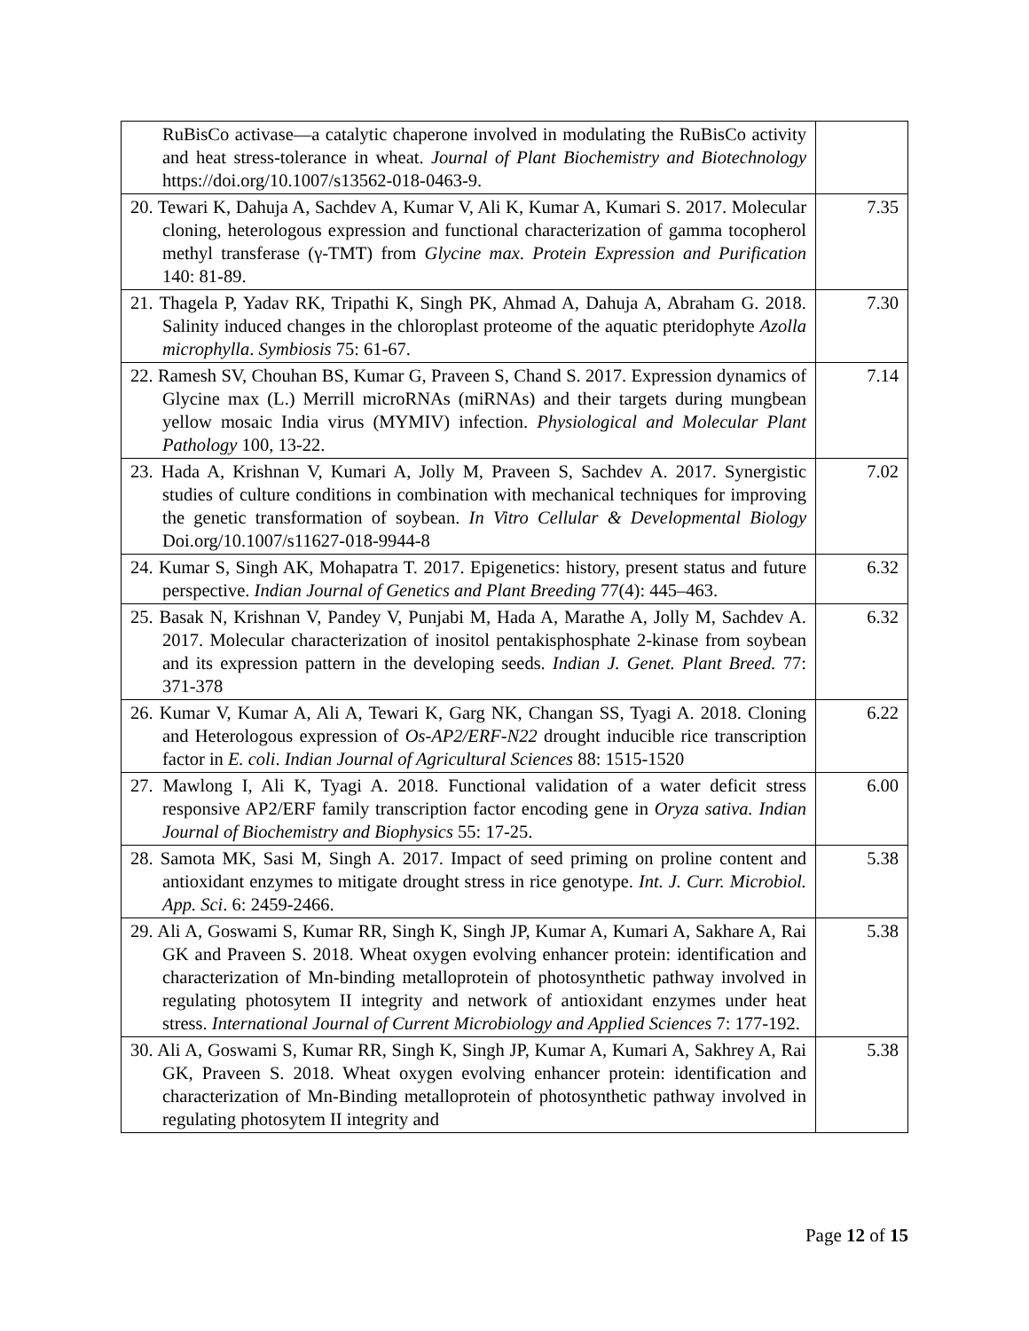| RuBisCo activase—a catalytic chaperone involved in modulating the RuBisCo activity and heat stress-tolerance in wheat. Journal of Plant Biochemistry and Biotechnology https://doi.org/10.1007/s13562-018-0463-9. | |
| 20. Tewari K, Dahuja A, Sachdev A, Kumar V, Ali K, Kumar A, Kumari S. 2017. Molecular cloning, heterologous expression and functional characterization of gamma tocopherol methyl transferase (γ-TMT) from Glycine max . Protein Expression and Purification 140: 81-89. | 7.35 |
| 21. Thagela P, Yadav RK, Tripathi K, Singh PK, Ahmad A, Dahuja A, Abraham G. 2018. Salinity induced changes in the chloroplast proteome of the aquatic pteridophyte Azolla microphylla . Symbiosis 75: 61-67. | 7.30 |
| 22. Ramesh SV, Chouhan BS, Kumar G, Praveen S, Chand S. 2017. Expression dynamics of Glycine max (L.) Merrill microRNAs (miRNAs) and their targets during mungbean yellow mosaic India virus (MYMIV) infection. Physiological and Molecular Plant Pathology 100, 13-22. | 7.14 |
| 23. Hada A, Krishnan V, Kumari A, Jolly M, Praveen S, Sachdev A. 2017. Synergistic studies of culture conditions in combination with mechanical techniques for improving the genetic transformation of soybean. In Vitro Cellular & Developmental Biology Doi.org/10.1007/s11627-018-9944-8 | 7.02 |
| 24. Kumar S, Singh AK, Mohapatra T. 2017. Epigenetics: history, present status and future perspective. Indian Journal of Genetics and Plant Breeding 77(4): 445–463. | 6.32 |
| 25. Basak N, Krishnan V, Pandey V, Punjabi M, Hada A, Marathe A, Jolly M, Sachdev A. 2017. Molecular characterization of inositol pentakisphosphate 2-kinase from soybean and its expression pattern in the developing seeds. Indian J. Genet. Plant Breed. 77: 371-378 | 6.32 |
| 26. Kumar V, Kumar A, Ali A, Tewari K, Garg NK, Changan SS, Tyagi A. 2018. Cloning and Heterologous expression of Os-AP2/ERF-N22 drought inducible rice transcription factor in E. coli . Indian Journal of Agricultural Sciences 88: 1515-1520 | 6.22 |
| 27. Mawlong I, Ali K, Tyagi A. 2018. Functional validation of a water deficit stress responsive AP2/ERF family transcription factor encoding gene in Oryza sativa. Indian Journal of Biochemistry and Biophysics 55: 17-25. | 6.00 |
| 28. Samota MK, Sasi M, Singh A. 2017. Impact of seed priming on proline content and antioxidant enzymes to mitigate drought stress in rice genotype. Int. J. Curr. Microbiol. App. Sci . 6: 2459-2466. | 5.38 |
| 29. Ali A, Goswami S, Kumar RR, Singh K, Singh JP, Kumar A, Kumari A, Sakhare A, Rai GK and Praveen S. 2018. Wheat oxygen evolving enhancer protein: identification and characterization of Mn-binding metalloprotein of photosynthetic pathway involved in regulating photosytem II integrity and network of antioxidant enzymes under heat stress. International Journal of Current Microbiology and Applied Sciences 7: 177-192. | 5.38 |
| 30. Ali A, Goswami S, Kumar RR, Singh K, Singh JP, Kumar A, Kumari A, Sakhrey A, Rai GK, Praveen S. 2018. Wheat oxygen evolving enhancer protein: identification and characterization of Mn-Binding metalloprotein of photosynthetic pathway involved in regulating photosytem II integrity and | 5.38 |
Page 12 of 15